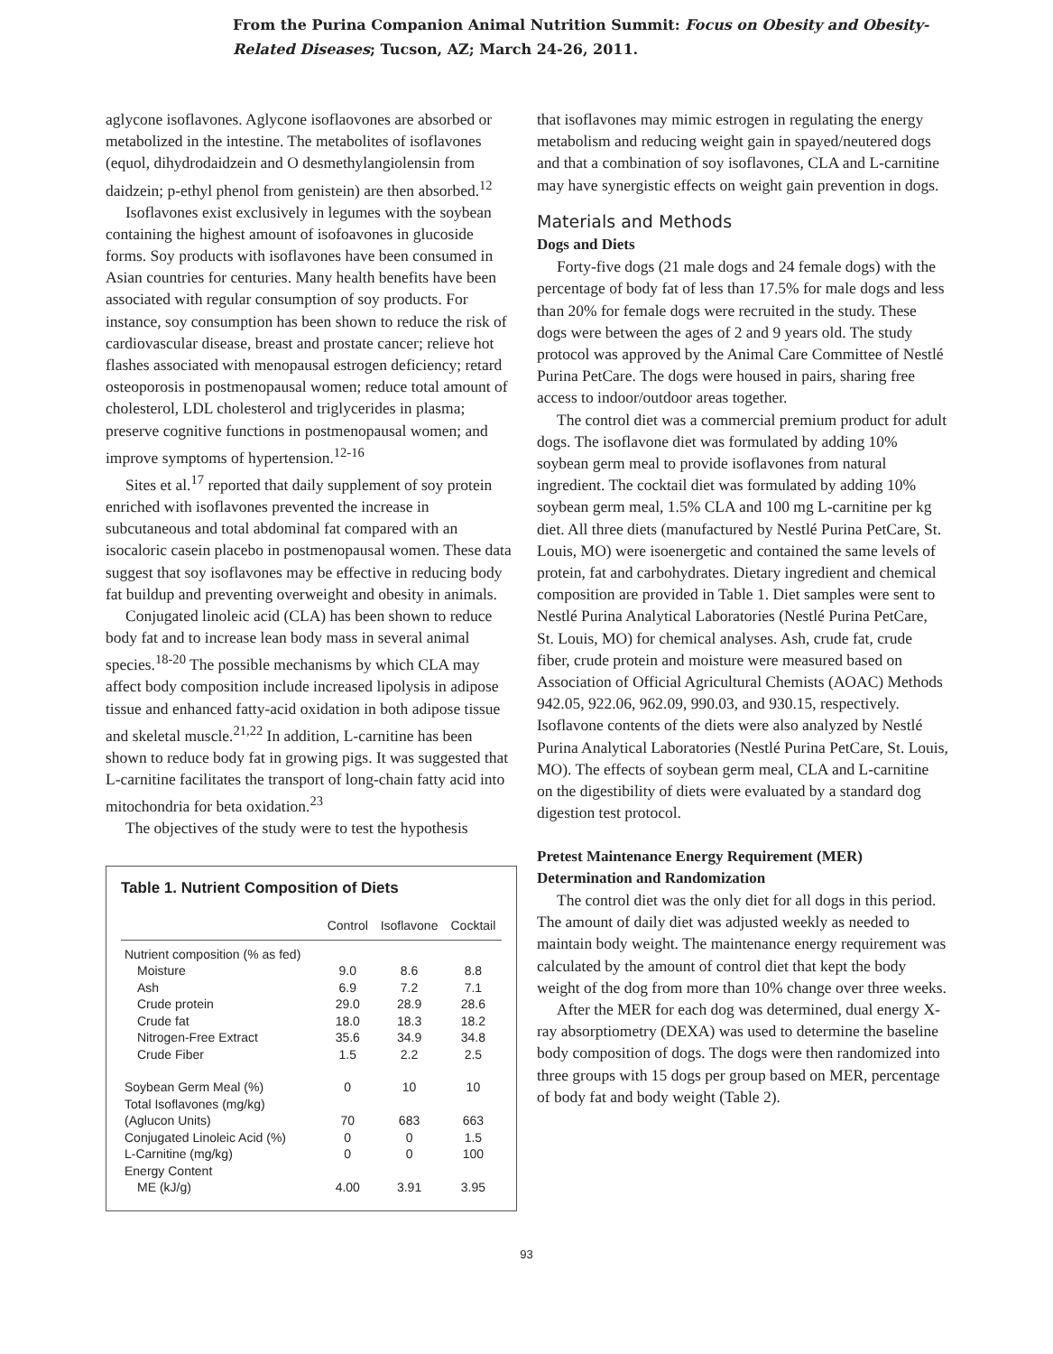From the Purina Companion Animal Nutrition Summit: Focus on Obesity and Obesity-
Related Diseases; Tucson, AZ; March 24-26, 2011.
aglycone isoflavones. Aglycone isoflaovones are absorbed or metabolized in the intestine. The metabolites of isoflavones (equol, dihydrodaidzein and O desmethylangiolensin from daidzein; p-ethyl phenol from genistein) are then absorbed.<sup>12</sup>
Isoflavones exist exclusively in legumes with the soybean containing the highest amount of isofoavones in glucoside forms. Soy products with isoflavones have been consumed in Asian countries for centuries. Many health benefits have been associated with regular consumption of soy products. For instance, soy consumption has been shown to reduce the risk of cardiovascular disease, breast and prostate cancer; relieve hot flashes associated with menopausal estrogen deficiency; retard osteoporosis in postmenopausal women; reduce total amount of cholesterol, LDL cholesterol and triglycerides in plasma; preserve cognitive functions in postmenopausal women; and improve symptoms of hypertension.<sup>12-16</sup>
Sites et al.<sup>17</sup> reported that daily supplement of soy protein enriched with isoflavones prevented the increase in subcutaneous and total abdominal fat compared with an isocaloric casein placebo in postmenopausal women. These data suggest that soy isoflavones may be effective in reducing body fat buildup and preventing overweight and obesity in animals.
Conjugated linoleic acid (CLA) has been shown to reduce body fat and to increase lean body mass in several animal species.<sup>18-20</sup> The possible mechanisms by which CLA may affect body composition include increased lipolysis in adipose tissue and enhanced fatty-acid oxidation in both adipose tissue and skeletal muscle.<sup>21,22</sup> In addition, L-carnitine has been shown to reduce body fat in growing pigs. It was suggested that L-carnitine facilitates the transport of long-chain fatty acid into mitochondria for beta oxidation.<sup>23</sup>
The objectives of the study were to test the hypothesis
Table 1. Nutrient Composition of Diets
| | Control | Isoflavone | Cocktail |
| --- | --- | --- | --- |
| Nutrient composition (% as fed) | | | |
| Moisture | 9.0 | 8.6 | 8.8 |
| Ash | 6.9 | 7.2 | 7.1 |
| Crude protein | 29.0 | 28.9 | 28.6 |
| Crude fat | 18.0 | 18.3 | 18.2 |
| Nitrogen-Free Extract | 35.6 | 34.9 | 34.8 |
| Crude Fiber | 1.5 | 2.2 | 2.5 |
| Soybean Germ Meal (%) | 0 | 10 | 10 |
| Total Isoflavones (mg/kg) | | | |
| (Aglucon Units) | 70 | 683 | 663 |
| Conjugated Linoleic Acid (%) | 0 | 0 | 1.5 |
| L-Carnitine (mg/kg) | 0 | 0 | 100 |
| Energy Content | | | |
| ME (kJ/g) | 4.00 | 3.91 | 3.95 |
that isoflavones may mimic estrogen in regulating the energy metabolism and reducing weight gain in spayed/neutered dogs and that a combination of soy isoflavones, CLA and L-carnitine may have synergistic effects on weight gain prevention in dogs.
Materials and Methods
Dogs and Diets
Forty-five dogs (21 male dogs and 24 female dogs) with the percentage of body fat of less than 17.5% for male dogs and less than 20% for female dogs were recruited in the study. These dogs were between the ages of 2 and 9 years old. The study protocol was approved by the Animal Care Committee of Nestlé Purina PetCare. The dogs were housed in pairs, sharing free access to indoor/outdoor areas together.
The control diet was a commercial premium product for adult dogs. The isoflavone diet was formulated by adding 10% soybean germ meal to provide isoflavones from natural ingredient. The cocktail diet was formulated by adding 10% soybean germ meal, 1.5% CLA and 100 mg L-carnitine per kg diet. All three diets (manufactured by Nestlé Purina PetCare, St. Louis, MO) were isoenergetic and contained the same levels of protein, fat and carbohydrates. Dietary ingredient and chemical composition are provided in Table 1. Diet samples were sent to Nestlé Purina Analytical Laboratories (Nestlé Purina PetCare, St. Louis, MO) for chemical analyses. Ash, crude fat, crude fiber, crude protein and moisture were measured based on Association of Official Agricultural Chemists (AOAC) Methods 942.05, 922.06, 962.09, 990.03, and 930.15, respectively. Isoflavone contents of the diets were also analyzed by Nestlé Purina Analytical Laboratories (Nestlé Purina PetCare, St. Louis, MO). The effects of soybean germ meal, CLA and L-carnitine on the digestibility of diets were evaluated by a standard dog digestion test protocol.
Pretest Maintenance Energy Requirement (MER) Determination and Randomization
The control diet was the only diet for all dogs in this period. The amount of daily diet was adjusted weekly as needed to maintain body weight. The maintenance energy requirement was calculated by the amount of control diet that kept the body weight of the dog from more than 10% change over three weeks.
After the MER for each dog was determined, dual energy X-ray absorptiometry (DEXA) was used to determine the baseline body composition of dogs. The dogs were then randomized into three groups with 15 dogs per group based on MER, percentage of body fat and body weight (Table 2).
93